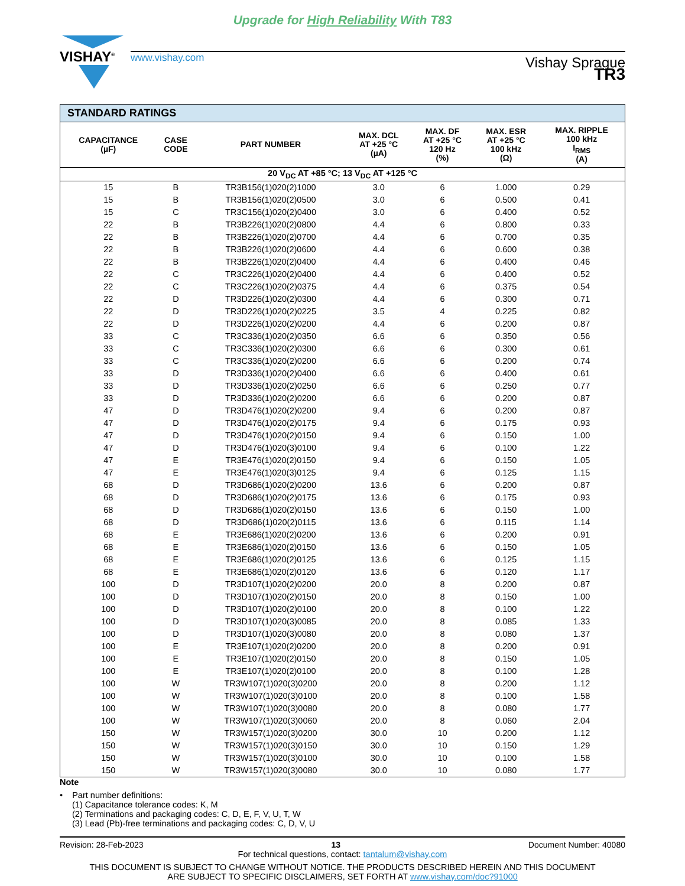Upgrade for High Reliability With T83
VISHAY<sup>®</sup>
www.vishay.com Vishay Sprague
TR3
| STANDARD RATINGS | | | | | | |
| CAPACITANCE (µF) | CASE CODE | PART NUMBER | MAX. DCL AT +25 °C (µA) | MAX. DF AT +25 °C 120 Hz (%) | MAX. ESR AT +25 °C 100 kHz (Ω) | MAX. RIPPLE 100 kHz I<sub>RMS</sub> (A) |
| 20 V<sub>DC</sub> AT +85 °C; 13 V<sub>DC</sub> AT +125 °C | | | | | | |
| 15 | B | TR3B156(1)020(2)1000 | 3.0 | 6 | 1.000 | 0.29 |
| 15 | B | TR3B156(1)020(2)0500 | 3.0 | 6 | 0.500 | 0.41 |
| 15 | C | TR3C156(1)020(2)0400 | 3.0 | 6 | 0.400 | 0.52 |
| 22 | B | TR3B226(1)020(2)0800 | 4.4 | 6 | 0.800 | 0.33 |
| 22 | B | TR3B226(1)020(2)0700 | 4.4 | 6 | 0.700 | 0.35 |
| 22 | B | TR3B226(1)020(2)0600 | 4.4 | 6 | 0.600 | 0.38 |
| 22 | B | TR3B226(1)020(2)0400 | 4.4 | 6 | 0.400 | 0.46 |
| 22 | C | TR3C226(1)020(2)0400 | 4.4 | 6 | 0.400 | 0.52 |
| 22 | C | TR3C226(1)020(2)0375 | 4.4 | 6 | 0.375 | 0.54 |
| 22 | D | TR3D226(1)020(2)0300 | 4.4 | 6 | 0.300 | 0.71 |
| 22 | D | TR3D226(1)020(2)0225 | 3.5 | 4 | 0.225 | 0.82 |
| 22 | D | TR3D226(1)020(2)0200 | 4.4 | 6 | 0.200 | 0.87 |
| 33 | C | TR3C336(1)020(2)0350 | 6.6 | 6 | 0.350 | 0.56 |
| 33 | C | TR3C336(1)020(2)0300 | 6.6 | 6 | 0.300 | 0.61 |
| 33 | C | TR3C336(1)020(2)0200 | 6.6 | 6 | 0.200 | 0.74 |
| 33 | D | TR3D336(1)020(2)0400 | 6.6 | 6 | 0.400 | 0.61 |
| 33 | D | TR3D336(1)020(2)0250 | 6.6 | 6 | 0.250 | 0.77 |
| 33 | D | TR3D336(1)020(2)0200 | 6.6 | 6 | 0.200 | 0.87 |
| 47 | D | TR3D476(1)020(2)0200 | 9.4 | 6 | 0.200 | 0.87 |
| 47 | D | TR3D476(1)020(2)0175 | 9.4 | 6 | 0.175 | 0.93 |
| 47 | D | TR3D476(1)020(2)0150 | 9.4 | 6 | 0.150 | 1.00 |
| 47 | D | TR3D476(1)020(3)0100 | 9.4 | 6 | 0.100 | 1.22 |
| 47 | E | TR3E476(1)020(2)0150 | 9.4 | 6 | 0.150 | 1.05 |
| 47 | E | TR3E476(1)020(3)0125 | 9.4 | 6 | 0.125 | 1.15 |
| 68 | D | TR3D686(1)020(2)0200 | 13.6 | 6 | 0.200 | 0.87 |
| 68 | D | TR3D686(1)020(2)0175 | 13.6 | 6 | 0.175 | 0.93 |
| 68 | D | TR3D686(1)020(2)0150 | 13.6 | 6 | 0.150 | 1.00 |
| 68 | D | TR3D686(1)020(2)0115 | 13.6 | 6 | 0.115 | 1.14 |
| 68 | E | TR3E686(1)020(2)0200 | 13.6 | 6 | 0.200 | 0.91 |
| 68 | E | TR3E686(1)020(2)0150 | 13.6 | 6 | 0.150 | 1.05 |
| 68 | E | TR3E686(1)020(2)0125 | 13.6 | 6 | 0.125 | 1.15 |
| 68 | E | TR3E686(1)020(2)0120 | 13.6 | 6 | 0.120 | 1.17 |
| 100 | D | TR3D107(1)020(2)0200 | 20.0 | 8 | 0.200 | 0.87 |
| 100 | D | TR3D107(1)020(2)0150 | 20.0 | 8 | 0.150 | 1.00 |
| 100 | D | TR3D107(1)020(2)0100 | 20.0 | 8 | 0.100 | 1.22 |
| 100 | D | TR3D107(1)020(3)0085 | 20.0 | 8 | 0.085 | 1.33 |
| 100 | D | TR3D107(1)020(3)0080 | 20.0 | 8 | 0.080 | 1.37 |
| 100 | E | TR3E107(1)020(2)0200 | 20.0 | 8 | 0.200 | 0.91 |
| 100 | E | TR3E107(1)020(2)0150 | 20.0 | 8 | 0.150 | 1.05 |
| 100 | E | TR3E107(1)020(2)0100 | 20.0 | 8 | 0.100 | 1.28 |
| 100 | W | TR3W107(1)020(3)0200 | 20.0 | 8 | 0.200 | 1.12 |
| 100 | W | TR3W107(1)020(3)0100 | 20.0 | 8 | 0.100 | 1.58 |
| 100 | W | TR3W107(1)020(3)0080 | 20.0 | 8 | 0.080 | 1.77 |
| 100 | W | TR3W107(1)020(3)0060 | 20.0 | 8 | 0.060 | 2.04 |
| 150 | W | TR3W157(1)020(3)0200 | 30.0 | 10 | 0.200 | 1.12 |
| 150 | W | TR3W157(1)020(3)0150 | 30.0 | 10 | 0.150 | 1.29 |
| 150 | W | TR3W157(1)020(3)0100 | 30.0 | 10 | 0.100 | 1.58 |
| 150 | W | TR3W157(1)020(3)0080 | 30.0 | 10 | 0.080 | 1.77 |
Note
• Part number definitions:
(1) Capacitance tolerance codes: K, M
(2) Terminations and packaging codes: C, D, E, F, V, U, T, W
(3) Lead (Pb)-free terminations and packaging codes: C, D, V, U
Revision: 28-Feb-2023 13 Document Number: 40080
For technical questions, contact: tantalum@vishay.com
THIS DOCUMENT IS SUBJECT TO CHANGE WITHOUT NOTICE. THE PRODUCTS DESCRIBED HEREIN AND THIS DOCUMENT
ARE SUBJECT TO SPECIFIC DISCLAIMERS, SET FORTH AT www.vishay.com/doc?91000